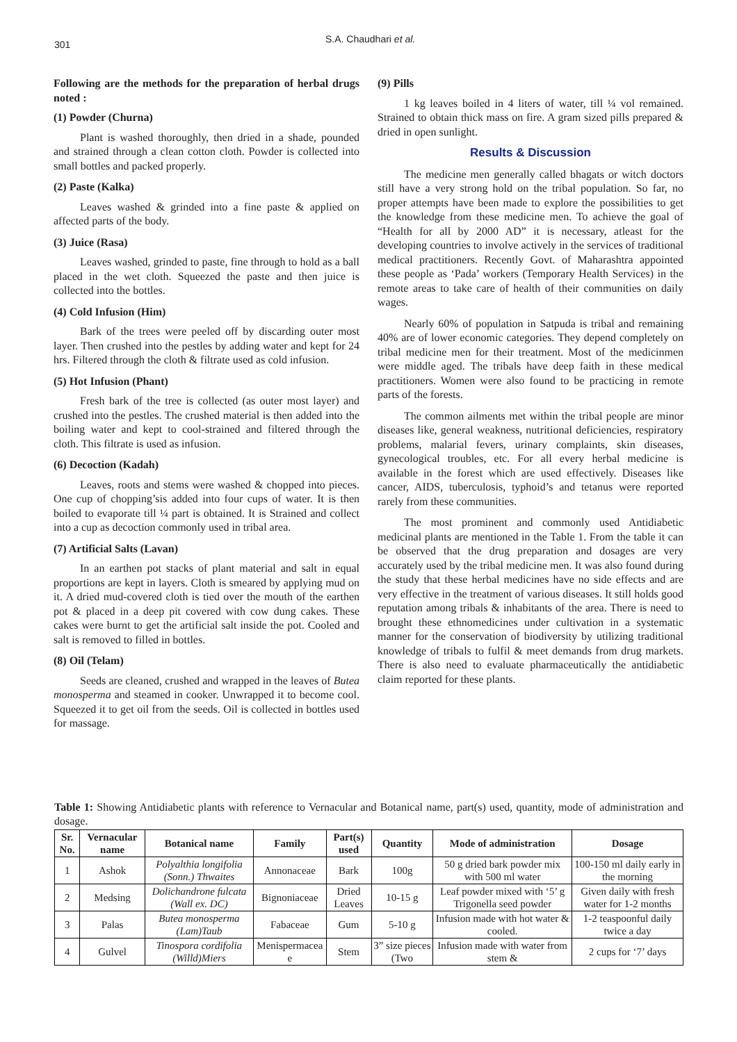301
S.A. Chaudhari et al.
Following are the methods for the preparation of herbal drugs noted :
(1) Powder (Churna)
Plant is washed thoroughly, then dried in a shade, pounded and strained through a clean cotton cloth. Powder is collected into small bottles and packed properly.
(2) Paste (Kalka)
Leaves washed & grinded into a fine paste & applied on affected parts of the body.
(3) Juice (Rasa)
Leaves washed, grinded to paste, fine through to hold as a ball placed in the wet cloth. Squeezed the paste and then juice is collected into the bottles.
(4) Cold Infusion (Him)
Bark of the trees were peeled off by discarding outer most layer. Then crushed into the pestles by adding water and kept for 24 hrs. Filtered through the cloth & filtrate used as cold infusion.
(5) Hot Infusion (Phant)
Fresh bark of the tree is collected (as outer most layer) and crushed into the pestles. The crushed material is then added into the boiling water and kept to cool-strained and filtered through the cloth. This filtrate is used as infusion.
(6) Decoction (Kadah)
Leaves, roots and stems were washed & chopped into pieces. One cup of chopping’sis added into four cups of water. It is then boiled to evaporate till ¼ part is obtained. It is Strained and collect into a cup as decoction commonly used in tribal area.
(7) Artificial Salts (Lavan)
In an earthen pot stacks of plant material and salt in equal proportions are kept in layers. Cloth is smeared by applying mud on it. A dried mud-covered cloth is tied over the mouth of the earthen pot & placed in a deep pit covered with cow dung cakes. These cakes were burnt to get the artificial salt inside the pot. Cooled and salt is removed to filled in bottles.
(8) Oil (Telam)
Seeds are cleaned, crushed and wrapped in the leaves of Butea monosperma and steamed in cooker. Unwrapped it to become cool. Squeezed it to get oil from the seeds. Oil is collected in bottles used for massage.
(9) Pills
1 kg leaves boiled in 4 liters of water, till ¼ vol remained. Strained to obtain thick mass on fire. A gram sized pills prepared & dried in open sunlight.
Results & Discussion
The medicine men generally called bhagats or witch doctors still have a very strong hold on the tribal population. So far, no proper attempts have been made to explore the possibilities to get the knowledge from these medicine men. To achieve the goal of “Health for all by 2000 AD” it is necessary, atleast for the developing countries to involve actively in the services of traditional medical practitioners. Recently Govt. of Maharashtra appointed these people as ‘Pada’ workers (Temporary Health Services) in the remote areas to take care of health of their communities on daily wages.
Nearly 60% of population in Satpuda is tribal and remaining 40% are of lower economic categories. They depend completely on tribal medicine men for their treatment. Most of the medicinmen were middle aged. The tribals have deep faith in these medical practitioners. Women were also found to be practicing in remote parts of the forests.
The common ailments met within the tribal people are minor diseases like, general weakness, nutritional deficiencies, respiratory problems, malarial fevers, urinary complaints, skin diseases, gynecological troubles, etc. For all every herbal medicine is available in the forest which are used effectively. Diseases like cancer, AIDS, tuberculosis, typhoid’s and tetanus were reported rarely from these communities.
The most prominent and commonly used Antidiabetic medicinal plants are mentioned in the Table 1. From the table it can be observed that the drug preparation and dosages are very accurately used by the tribal medicine men. It was also found during the study that these herbal medicines have no side effects and are very effective in the treatment of various diseases. It still holds good reputation among tribals & inhabitants of the area. There is need to brought these ethnomedicines under cultivation in a systematic manner for the conservation of biodiversity by utilizing traditional knowledge of tribals to fulfil & meet demands from drug markets. There is also need to evaluate pharmaceutically the antidiabetic claim reported for these plants.
Table 1: Showing Antidiabetic plants with reference to Vernacular and Botanical name, part(s) used, quantity, mode of administration and dosage.
| Sr. No. | Vernacular name | Botanical name | Family | Part(s) used | Quantity | Mode of administration | Dosage |
| --- | --- | --- | --- | --- | --- | --- | --- |
| 1 | Ashok | Polyalthia longifolia (Sonn.) Thwaites | Annonaceae | Bark | 100g | 50 g dried bark powder mix with 500 ml water | 100-150 ml daily early in the morning |
| 2 | Medsing | Dolichandrone fulcata (Wall ex. DC) | Bignoniaceae | Dried Leaves | 10-15 g | Leaf powder mixed with ‘5’ g Trigonella seed powder | Given daily with fresh water for 1-2 months |
| 3 | Palas | Butea monosperma (Lam)Taub | Fabaceae | Gum | 5-10 g | Infusion made with hot water & cooled. | 1-2 teaspoonful daily twice a day |
| 4 | Gulvel | Tinospora cordifolia (Willd)Miers | Menispermacea e | Stem | 3” size pieces (Two | Infusion made with water from stem & | 2 cups for ‘7’ days |